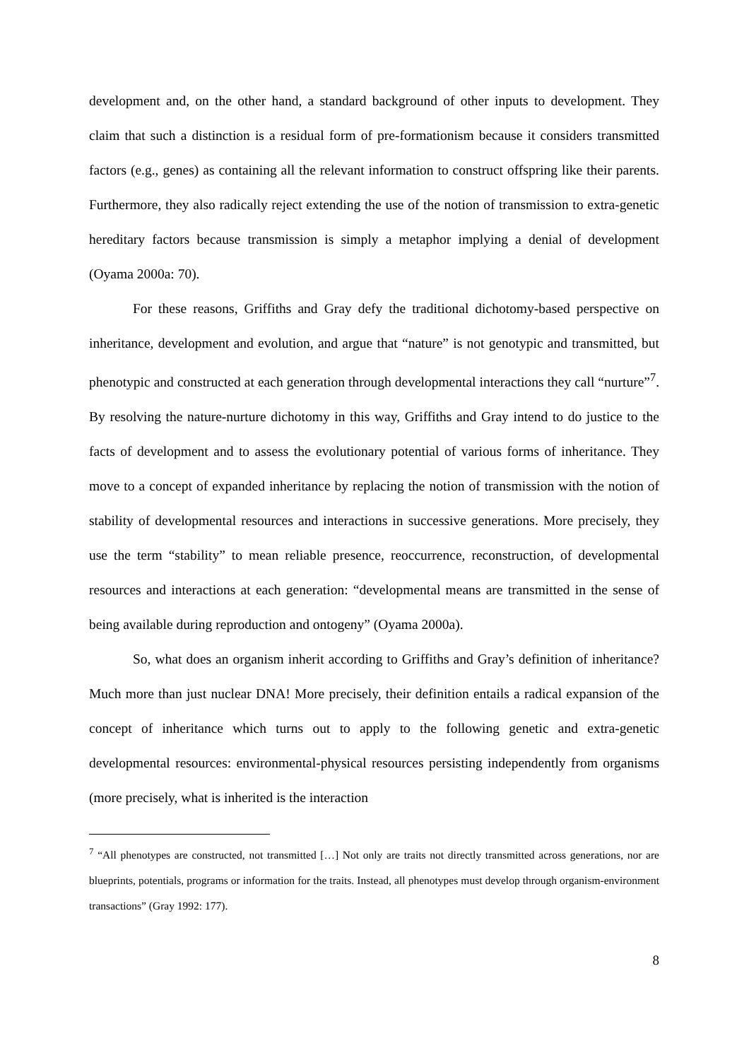development and, on the other hand, a standard background of other inputs to development. They claim that such a distinction is a residual form of pre-formationism because it considers transmitted factors (e.g., genes) as containing all the relevant information to construct offspring like their parents. Furthermore, they also radically reject extending the use of the notion of transmission to extra-genetic hereditary factors because transmission is simply a metaphor implying a denial of development (Oyama 2000a: 70).
For these reasons, Griffiths and Gray defy the traditional dichotomy-based perspective on inheritance, development and evolution, and argue that “nature” is not genotypic and transmitted, but phenotypic and constructed at each generation through developmental interactions they call “nurture”<sup>7</sup>. By resolving the nature-nurture dichotomy in this way, Griffiths and Gray intend to do justice to the facts of development and to assess the evolutionary potential of various forms of inheritance. They move to a concept of expanded inheritance by replacing the notion of transmission with the notion of stability of developmental resources and interactions in successive generations. More precisely, they use the term “stability” to mean reliable presence, reoccurrence, reconstruction, of developmental resources and interactions at each generation: “developmental means are transmitted in the sense of being available during reproduction and ontogeny” (Oyama 2000a).
So, what does an organism inherit according to Griffiths and Gray’s definition of inheritance? Much more than just nuclear DNA! More precisely, their definition entails a radical expansion of the concept of inheritance which turns out to apply to the following genetic and extra-genetic developmental resources: environmental-physical resources persisting independently from organisms (more precisely, what is inherited is the interaction
<sup>7</sup> “All phenotypes are constructed, not transmitted […] Not only are traits not directly transmitted across generations, nor are blueprints, potentials, programs or information for the traits. Instead, all phenotypes must develop through organism-environment transactions” (Gray 1992: 177).
8